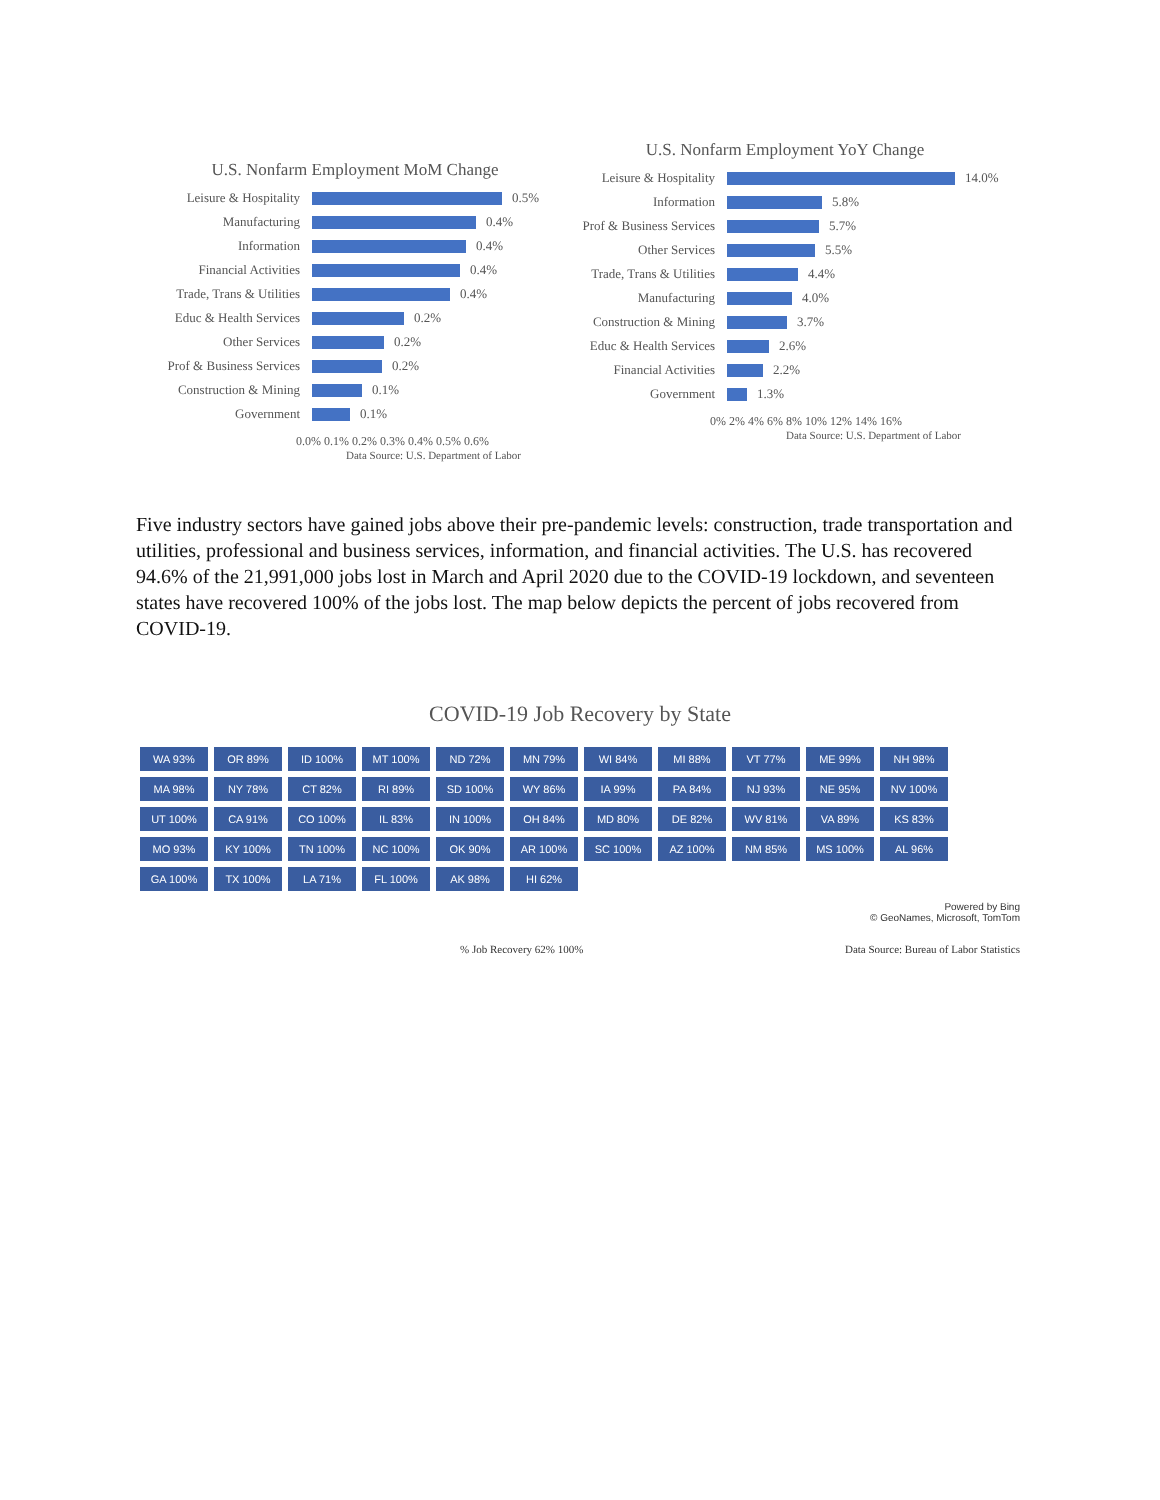U.S. Nonfarm Employment MoM Change
Leisure & Hospitality 0.5%
Manufacturing 0.4%
Information 0.4%
Financial Activities 0.4%
Trade, Trans & Utilities 0.4%
Educ & Health Services 0.2%
Other Services 0.2%
Prof & Business Services 0.2%
Construction & Mining 0.1%
Government 0.1%
0.0% 0.1% 0.2% 0.3% 0.4% 0.5% 0.6%
Data Source: U.S. Department of Labor
U.S. Nonfarm Employment YoY Change
Leisure & Hospitality 14.0%
Information 5.8%
Prof & Business Services 5.7%
Other Services 5.5%
Trade, Trans & Utilities 4.4%
Manufacturing 4.0%
Construction & Mining 3.7%
Educ & Health Services 2.6%
Financial Activities 2.2%
Government 1.3%
0% 2% 4% 6% 8% 10% 12% 14% 16%
Data Source: U.S. Department of Labor
Five industry sectors have gained jobs above their pre-pandemic levels: construction, trade transportation and utilities, professional and business services, information, and financial activities. The U.S. has recovered 94.6% of the 21,991,000 jobs lost in March and April 2020 due to the COVID-19 lockdown, and seventeen states have recovered 100% of the jobs lost. The map below depicts the percent of jobs recovered from COVID-19.
COVID-19 Job Recovery by State
WA 93% OR 89% ID 100% MT 100% ND 72% MN 79% WI 84% MI 88% VT 77% ME 99% NH 98% MA 98% NY 78% CT 82% RI 89% SD 100% WY 86% IA 99% PA 84% NJ 93% NE 95% NV 100% UT 100% CA 91% CO 100% IL 83% IN 100% OH 84% MD 80% DE 82% WV 81% VA 89% KS 83% MO 93% KY 100% TN 100% NC 100% OK 90% AR 100% SC 100% AZ 100% NM 85% MS 100% AL 96% GA 100% TX 100% LA 71% FL 100% AK 98% HI 62%
Powered by Bing
© GeoNames, Microsoft, TomTom
% Job Recovery 62% 100% Data Source: Bureau of Labor Statistics